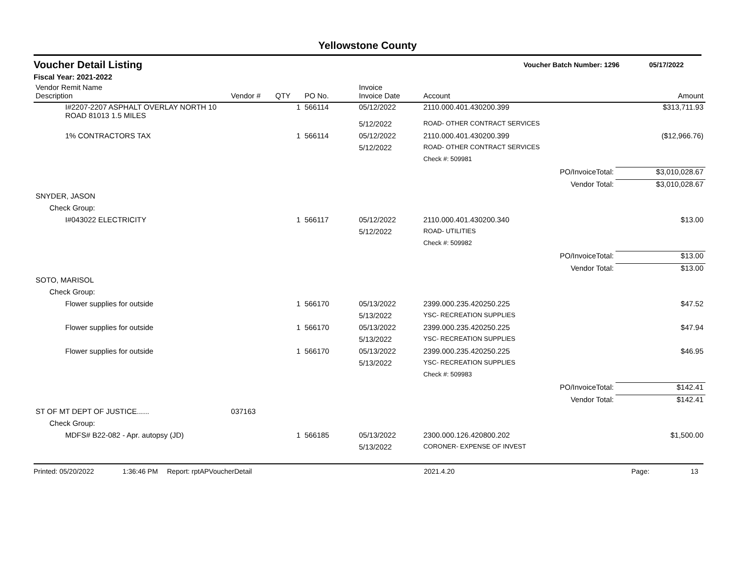Yellowstone County
Voucher Detail Listing Voucher Batch Number: 1296 05/17/2022
Fiscal Year: 2021-2022
| Vendor Remit Name Description | Vendor # | QTY | PO No. | Invoice Invoice Date | Account | | Amount |
| --- | --- | --- | --- | --- | --- | --- | --- |
| I#2207-2207 ASPHALT OVERLAY NORTH 10 ROAD 81013 1.5 MILES | | 1 | 566114 | 05/12/2022 | 2110.000.401.430200.399 | | $313,711.93 |
| | | | | 5/12/2022 | ROAD- OTHER CONTRACT SERVICES | | |
| 1% CONTRACTORS TAX | | 1 | 566114 | 05/12/2022 | 2110.000.401.430200.399 | | ($12,966.76) |
| | | | | 5/12/2022 | ROAD- OTHER CONTRACT SERVICES | | |
| | | | | | Check #: 509981 | | |
| | | | | | | PO/InvoiceTotal: | $3,010,028.67 |
| | | | | | | Vendor Total: | $3,010,028.67 |
| SNYDER, JASON | | | | | | | |
| Check Group: | | | | | | | |
| I#043022 ELECTRICITY | | 1 | 566117 | 05/12/2022 | 2110.000.401.430200.340 | | $13.00 |
| | | | | 5/12/2022 | ROAD- UTILITIES | | |
| | | | | | Check #: 509982 | | |
| | | | | | | PO/InvoiceTotal: | $13.00 |
| | | | | | | Vendor Total: | $13.00 |
| SOTO, MARISOL | | | | | | | |
| Check Group: | | | | | | | |
| Flower supplies for outside | | 1 | 566170 | 05/13/2022 | 2399.000.235.420250.225 | | $47.52 |
| | | | | 5/13/2022 | YSC- RECREATION SUPPLIES | | |
| Flower supplies for outside | | 1 | 566170 | 05/13/2022 | 2399.000.235.420250.225 | | $47.94 |
| | | | | 5/13/2022 | YSC- RECREATION SUPPLIES | | |
| Flower supplies for outside | | 1 | 566170 | 05/13/2022 | 2399.000.235.420250.225 | | $46.95 |
| | | | | 5/13/2022 | YSC- RECREATION SUPPLIES | | |
| | | | | | Check #: 509983 | | |
| | | | | | | PO/InvoiceTotal: | $142.41 |
| | | | | | | Vendor Total: | $142.41 |
| ST OF MT DEPT OF JUSTICE...... | 037163 | | | | | | |
| Check Group: | | | | | | | |
| MDFS# B22-082 - Apr. autopsy (JD) | | 1 | 566185 | 05/13/2022 | 2300.000.126.420800.202 | | $1,500.00 |
| | | | | 5/13/2022 | CORONER- EXPENSE OF INVEST | | |
Printed: 05/20/2022 1:36:46 PM Report: rptAPVoucherDetail 2021.4.20 Page: 13